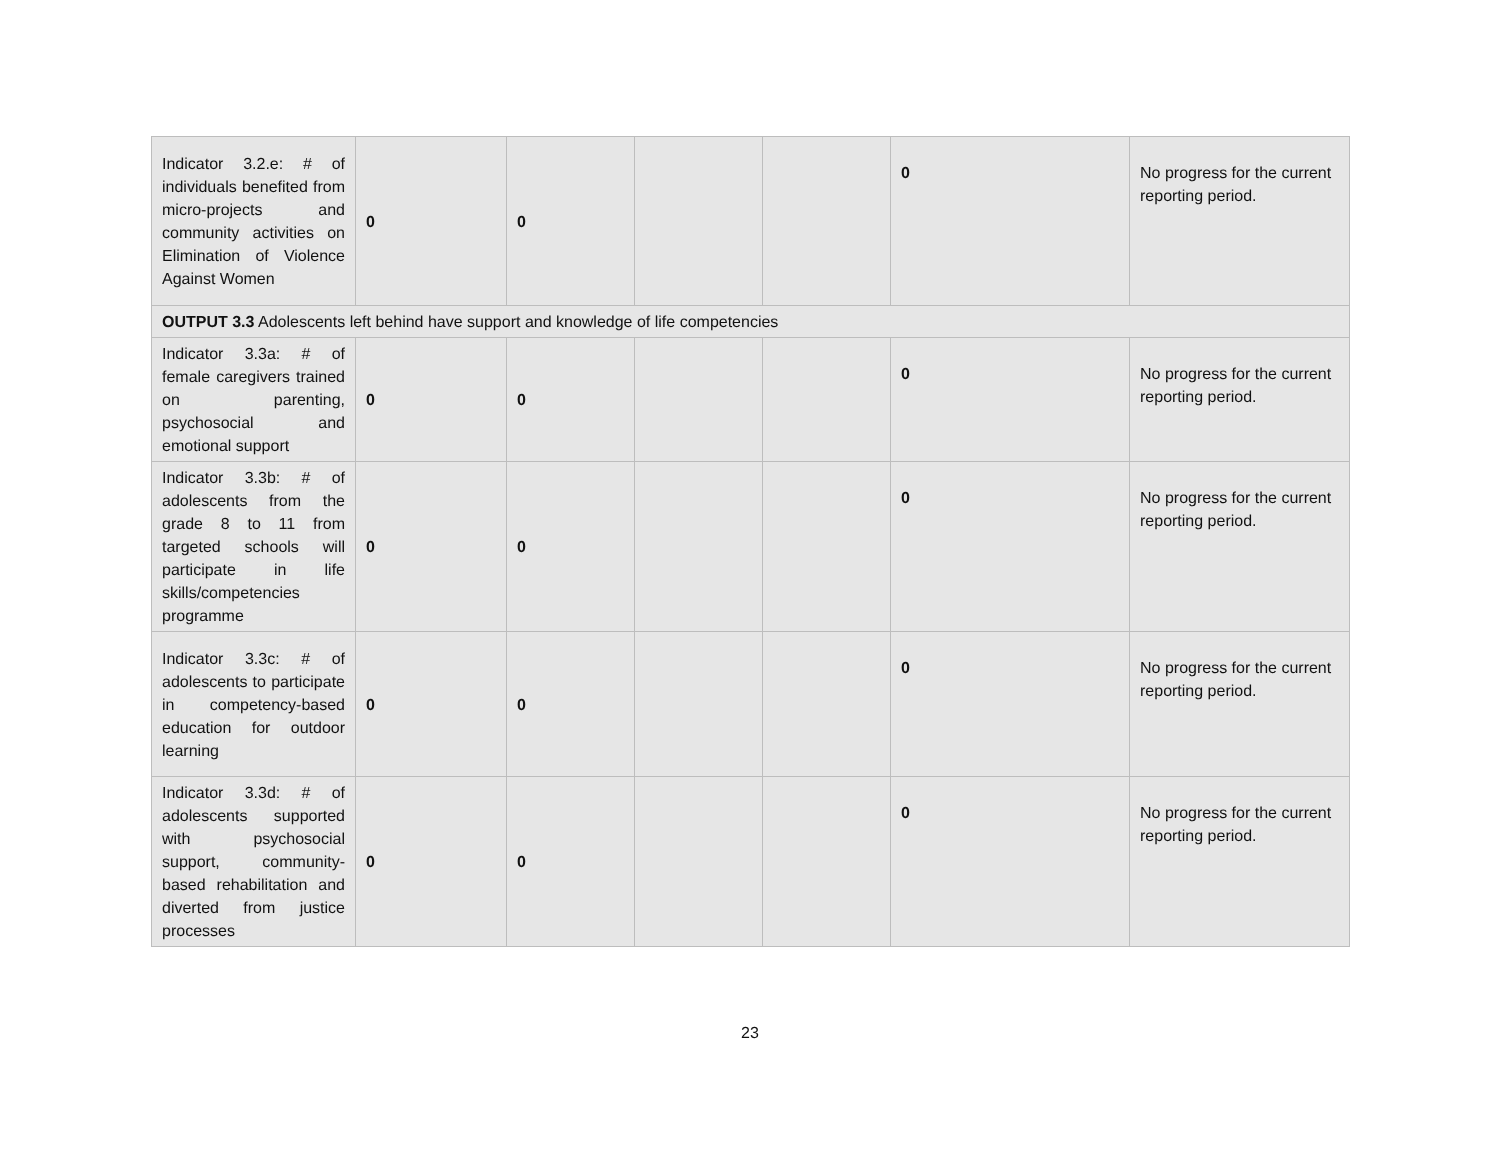| Indicator 3.2.e: # of individuals benefited from micro-projects and community activities on Elimination of Violence Against Women | 0 | 0 | | | 0 | No progress for the current reporting period. |
| OUTPUT 3.3 Adolescents left behind have support and knowledge of life competencies | | | | | | |
| Indicator 3.3a: # of female caregivers trained on parenting, psychosocial and emotional support | 0 | 0 | | | 0 | No progress for the current reporting period. |
| Indicator 3.3b: # of adolescents from the grade 8 to 11 from targeted schools will participate in life skills/competencies programme | 0 | 0 | | | 0 | No progress for the current reporting period. |
| Indicator 3.3c: # of adolescents to participate in competency-based education for outdoor learning | 0 | 0 | | | 0 | No progress for the current reporting period. |
| Indicator 3.3d: # of adolescents supported with psychosocial support, community-based rehabilitation and diverted from justice processes | 0 | 0 | | | 0 | No progress for the current reporting period. |
23